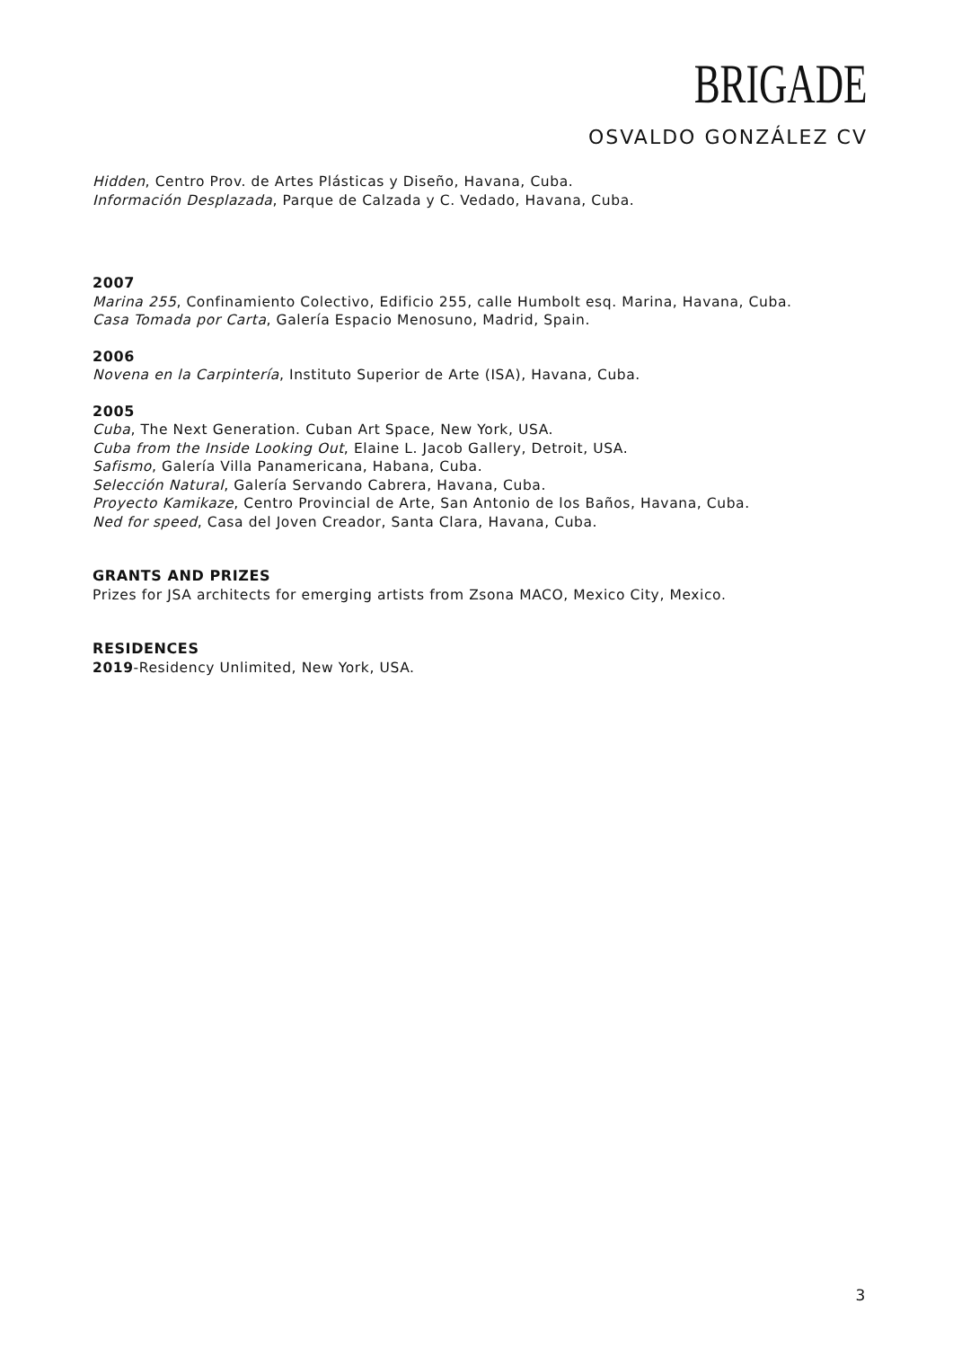BRIGADE
OSVALDO GONZÁLEZ CV
Hidden, Centro Prov. de Artes Plásticas y Diseño, Havana, Cuba.
Información Desplazada, Parque de Calzada y C. Vedado, Havana, Cuba.
2007
Marina 255, Confinamiento Colectivo, Edificio 255, calle Humbolt esq. Marina, Havana, Cuba.
Casa Tomada por Carta, Galería Espacio Menosuno, Madrid, Spain.
2006
Novena en la Carpintería, Instituto Superior de Arte (ISA), Havana, Cuba.
2005
Cuba, The Next Generation. Cuban Art Space, New York, USA.
Cuba from the Inside Looking Out, Elaine L. Jacob Gallery, Detroit, USA.
Safismo, Galería Villa Panamericana, Habana, Cuba.
Selección Natural, Galería Servando Cabrera, Havana, Cuba.
Proyecto Kamikaze, Centro Provincial de Arte, San Antonio de los Baños, Havana, Cuba.
Ned for speed, Casa del Joven Creador, Santa Clara, Havana, Cuba.
GRANTS AND PRIZES
Prizes for JSA architects for emerging artists from Zsona MACO, Mexico City, Mexico.
RESIDENCES
2019-Residency Unlimited, New York, USA.
3